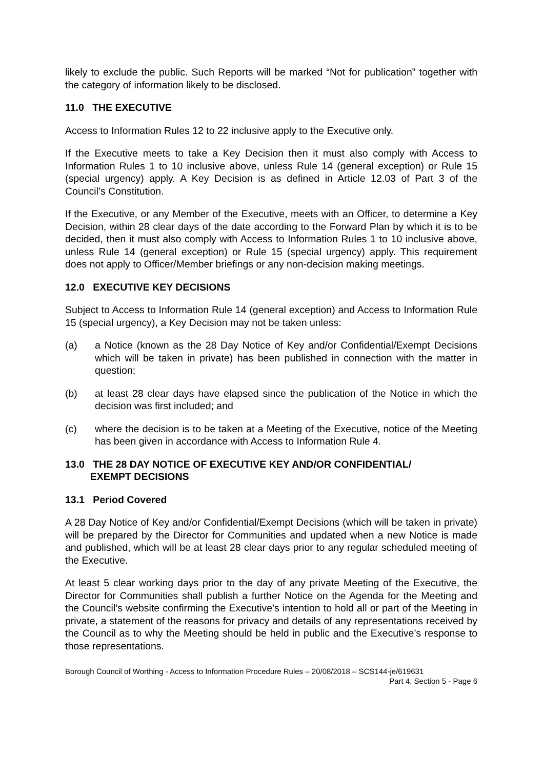likely to exclude the public. Such Reports will be marked “Not for publication” together with the category of information likely to be disclosed.
11.0 THE EXECUTIVE
Access to Information Rules 12 to 22 inclusive apply to the Executive only.
If the Executive meets to take a Key Decision then it must also comply with Access to Information Rules 1 to 10 inclusive above, unless Rule 14 (general exception) or Rule 15 (special urgency) apply. A Key Decision is as defined in Article 12.03 of Part 3 of the Council’s Constitution.
If the Executive, or any Member of the Executive, meets with an Officer, to determine a Key Decision, within 28 clear days of the date according to the Forward Plan by which it is to be decided, then it must also comply with Access to Information Rules 1 to 10 inclusive above, unless Rule 14 (general exception) or Rule 15 (special urgency) apply. This requirement does not apply to Officer/Member briefings or any non-decision making meetings.
12.0 EXECUTIVE KEY DECISIONS
Subject to Access to Information Rule 14 (general exception) and Access to Information Rule 15 (special urgency), a Key Decision may not be taken unless:
(a) a Notice (known as the 28 Day Notice of Key and/or Confidential/Exempt Decisions which will be taken in private) has been published in connection with the matter in question;
(b) at least 28 clear days have elapsed since the publication of the Notice in which the decision was first included; and
(c) where the decision is to be taken at a Meeting of the Executive, notice of the Meeting has been given in accordance with Access to Information Rule 4.
13.0 THE 28 DAY NOTICE OF EXECUTIVE KEY AND/OR CONFIDENTIAL/
EXEMPT DECISIONS
13.1 Period Covered
A 28 Day Notice of Key and/or Confidential/Exempt Decisions (which will be taken in private) will be prepared by the Director for Communities and updated when a new Notice is made and published, which will be at least 28 clear days prior to any regular scheduled meeting of the Executive.
At least 5 clear working days prior to the day of any private Meeting of the Executive, the Director for Communities shall publish a further Notice on the Agenda for the Meeting and the Council’s website confirming the Executive’s intention to hold all or part of the Meeting in private, a statement of the reasons for privacy and details of any representations received by the Council as to why the Meeting should be held in public and the Executive’s response to those representations.
Borough Council of Worthing - Access to Information Procedure Rules – 20/08/2018 – SCS144-je/619631
Part 4, Section 5 - Page 6